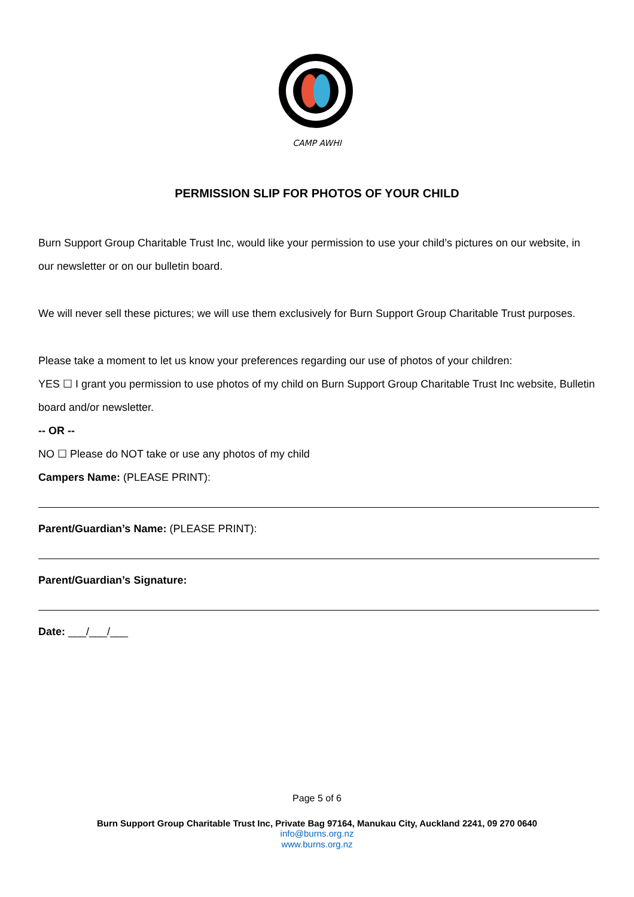CAMP AWHI
PERMISSION SLIP FOR PHOTOS OF YOUR CHILD
Burn Support Group Charitable Trust Inc, would like your permission to use your child’s pictures on our website, in our newsletter or on our bulletin board.
We will never sell these pictures; we will use them exclusively for Burn Support Group Charitable Trust purposes.
Please take a moment to let us know your preferences regarding our use of photos of your children:
YES ☐ I grant you permission to use photos of my child on Burn Support Group Charitable Trust Inc website, Bulletin board and/or newsletter.
-- OR --
NO ☐ Please do NOT take or use any photos of my child
Campers Name: (PLEASE PRINT):
Parent/Guardian’s Name: (PLEASE PRINT):
Parent/Guardian’s Signature:
Date: ___/___/___
Page 5 of 6
Burn Support Group Charitable Trust Inc, Private Bag 97164, Manukau City, Auckland 2241, 09 270 0640
info@burns.org.nz
www.burns.org.nz